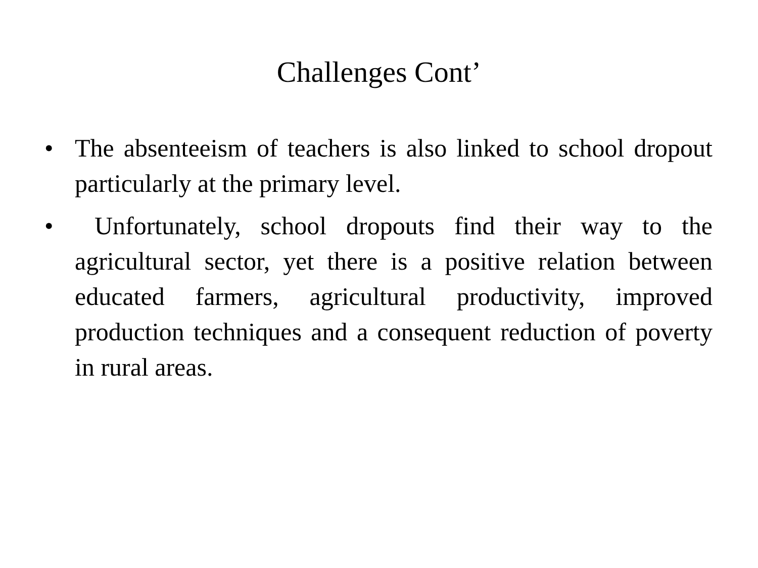Challenges Cont’
• The absenteeism of teachers is also linked to school dropout particularly at the primary level.
• Unfortunately, school dropouts find their way to the agricultural sector, yet there is a positive relation between educated farmers, agricultural productivity, improved production techniques and a consequent reduction of poverty in rural areas.